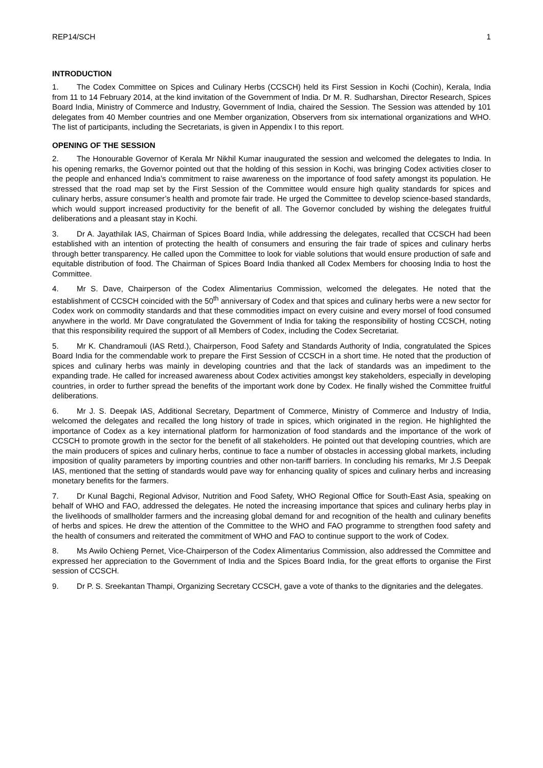REP14/SCH 1
INTRODUCTION
1. The Codex Committee on Spices and Culinary Herbs (CCSCH) held its First Session in Kochi (Cochin), Kerala, India from 11 to 14 February 2014, at the kind invitation of the Government of India. Dr M. R. Sudharshan, Director Research, Spices Board India, Ministry of Commerce and Industry, Government of India, chaired the Session. The Session was attended by 101 delegates from 40 Member countries and one Member organization, Observers from six international organizations and WHO. The list of participants, including the Secretariats, is given in Appendix I to this report.
OPENING OF THE SESSION
2. The Honourable Governor of Kerala Mr Nikhil Kumar inaugurated the session and welcomed the delegates to India. In his opening remarks, the Governor pointed out that the holding of this session in Kochi, was bringing Codex activities closer to the people and enhanced India’s commitment to raise awareness on the importance of food safety amongst its population. He stressed that the road map set by the First Session of the Committee would ensure high quality standards for spices and culinary herbs, assure consumer’s health and promote fair trade. He urged the Committee to develop science-based standards, which would support increased productivity for the benefit of all. The Governor concluded by wishing the delegates fruitful deliberations and a pleasant stay in Kochi.
3. Dr A. Jayathilak IAS, Chairman of Spices Board India, while addressing the delegates, recalled that CCSCH had been established with an intention of protecting the health of consumers and ensuring the fair trade of spices and culinary herbs through better transparency. He called upon the Committee to look for viable solutions that would ensure production of safe and equitable distribution of food. The Chairman of Spices Board India thanked all Codex Members for choosing India to host the Committee.
4. Mr S. Dave, Chairperson of the Codex Alimentarius Commission, welcomed the delegates. He noted that the establishment of CCSCH coincided with the 50<sup>th</sup> anniversary of Codex and that spices and culinary herbs were a new sector for Codex work on commodity standards and that these commodities impact on every cuisine and every morsel of food consumed anywhere in the world. Mr Dave congratulated the Government of India for taking the responsibility of hosting CCSCH, noting that this responsibility required the support of all Members of Codex, including the Codex Secretariat.
5. Mr K. Chandramouli (IAS Retd.), Chairperson, Food Safety and Standards Authority of India, congratulated the Spices Board India for the commendable work to prepare the First Session of CCSCH in a short time. He noted that the production of spices and culinary herbs was mainly in developing countries and that the lack of standards was an impediment to the expanding trade. He called for increased awareness about Codex activities amongst key stakeholders, especially in developing countries, in order to further spread the benefits of the important work done by Codex. He finally wished the Committee fruitful deliberations.
6. Mr J. S. Deepak IAS, Additional Secretary, Department of Commerce, Ministry of Commerce and Industry of India, welcomed the delegates and recalled the long history of trade in spices, which originated in the region. He highlighted the importance of Codex as a key international platform for harmonization of food standards and the importance of the work of CCSCH to promote growth in the sector for the benefit of all stakeholders. He pointed out that developing countries, which are the main producers of spices and culinary herbs, continue to face a number of obstacles in accessing global markets, including imposition of quality parameters by importing countries and other non-tariff barriers. In concluding his remarks, Mr J.S Deepak IAS, mentioned that the setting of standards would pave way for enhancing quality of spices and culinary herbs and increasing monetary benefits for the farmers.
7. Dr Kunal Bagchi, Regional Advisor, Nutrition and Food Safety, WHO Regional Office for South-East Asia, speaking on behalf of WHO and FAO, addressed the delegates. He noted the increasing importance that spices and culinary herbs play in the livelihoods of smallholder farmers and the increasing global demand for and recognition of the health and culinary benefits of herbs and spices. He drew the attention of the Committee to the WHO and FAO programme to strengthen food safety and the health of consumers and reiterated the commitment of WHO and FAO to continue support to the work of Codex.
8. Ms Awilo Ochieng Pernet, Vice-Chairperson of the Codex Alimentarius Commission, also addressed the Committee and expressed her appreciation to the Government of India and the Spices Board India, for the great efforts to organise the First session of CCSCH.
9. Dr P. S. Sreekantan Thampi, Organizing Secretary CCSCH, gave a vote of thanks to the dignitaries and the delegates.